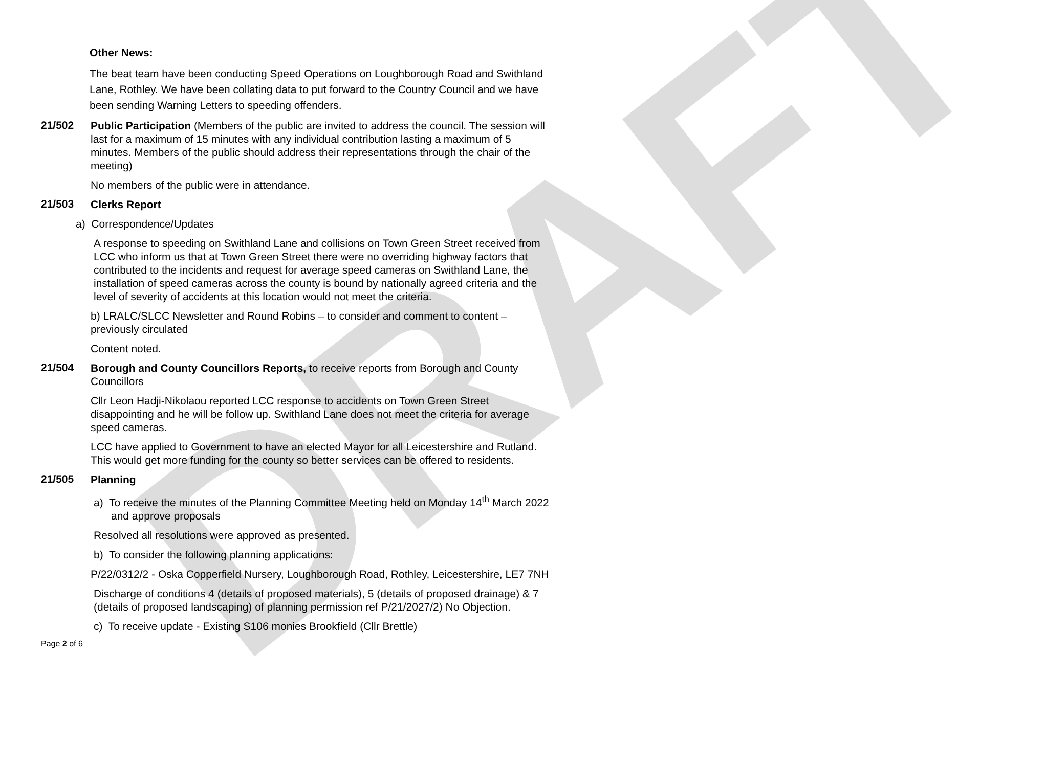DRAFT
Other News:
The beat team have been conducting Speed Operations on Loughborough Road and Swithland Lane, Rothley. We have been collating data to put forward to the Country Council and we have been sending Warning Letters to speeding offenders.
21/502
Public Participation (Members of the public are invited to address the council. The session will last for a maximum of 15 minutes with any individual contribution lasting a maximum of 5 minutes. Members of the public should address their representations through the chair of the meeting)
No members of the public were in attendance.
21/503
Clerks Report
a) Correspondence/Updates
A response to speeding on Swithland Lane and collisions on Town Green Street received from LCC who inform us that at Town Green Street there were no overriding highway factors that contributed to the incidents and request for average speed cameras on Swithland Lane, the installation of speed cameras across the county is bound by nationally agreed criteria and the level of severity of accidents at this location would not meet the criteria.
b) LRALC/SLCC Newsletter and Round Robins – to consider and comment to content – previously circulated
Content noted.
21/504
Borough and County Councillors Reports, to receive reports from Borough and County Councillors
Cllr Leon Hadji-Nikolaou reported LCC response to accidents on Town Green Street disappointing and he will be follow up. Swithland Lane does not meet the criteria for average speed cameras.
LCC have applied to Government to have an elected Mayor for all Leicestershire and Rutland. This would get more funding for the county so better services can be offered to residents.
21/505
Planning
a) To receive the minutes of the Planning Committee Meeting held on Monday 14<sup>th</sup> March 2022 and approve proposals
Resolved all resolutions were approved as presented.
b) To consider the following planning applications:
P/22/0312/2 - Oska Copperfield Nursery, Loughborough Road, Rothley, Leicestershire, LE7 7NH
Discharge of conditions 4 (details of proposed materials), 5 (details of proposed drainage) & 7 (details of proposed landscaping) of planning permission ref P/21/2027/2) No Objection.
c) To receive update - Existing S106 monies Brookfield (Cllr Brettle)
Page 2 of 6